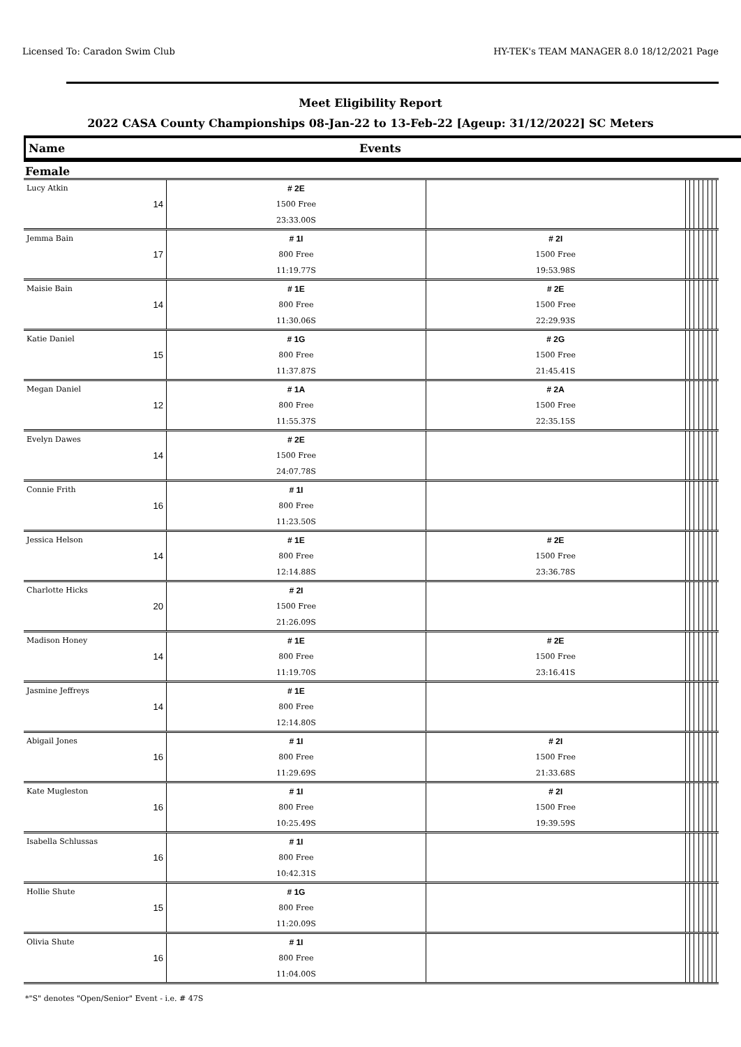Licensed To: Caradon Swim Club HY-TEK's TEAM MANAGER 8.0 18/12/2021 Page
Meet Eligibility Report
2022 CASA County Championships 08-Jan-22 to 13-Feb-22 [Ageup: 31/12/2022] SC Meters
Name Events
Female
| Lucy Atkin | # 2E | | | | | | | | | |
| 14 | 1500 Free | | | | | | | | | |
| | 23:33.00S | | | | | | | | | |
| Jemma Bain | # 1I | # 2I | | | | | | | | |
| 17 | 800 Free | 1500 Free | | | | | | | | |
| | 11:19.77S | 19:53.98S | | | | | | | | |
| Maisie Bain | # 1E | # 2E | | | | | | | | |
| 14 | 800 Free | 1500 Free | | | | | | | | |
| | 11:30.06S | 22:29.93S | | | | | | | | |
| Katie Daniel | # 1G | # 2G | | | | | | | | |
| 15 | 800 Free | 1500 Free | | | | | | | | |
| | 11:37.87S | 21:45.41S | | | | | | | | |
| Megan Daniel | # 1A | # 2A | | | | | | | | |
| 12 | 800 Free | 1500 Free | | | | | | | | |
| | 11:55.37S | 22:35.15S | | | | | | | | |
| Evelyn Dawes | # 2E | | | | | | | | | |
| 14 | 1500 Free | | | | | | | | | |
| | 24:07.78S | | | | | | | | | |
| Connie Frith | # 1I | | | | | | | | | |
| 16 | 800 Free | | | | | | | | | |
| | 11:23.50S | | | | | | | | | |
| Jessica Helson | # 1E | # 2E | | | | | | | | |
| 14 | 800 Free | 1500 Free | | | | | | | | |
| | 12:14.88S | 23:36.78S | | | | | | | | |
| Charlotte Hicks | # 2I | | | | | | | | | |
| 20 | 1500 Free | | | | | | | | | |
| | 21:26.09S | | | | | | | | | |
| Madison Honey | # 1E | # 2E | | | | | | | | |
| 14 | 800 Free | 1500 Free | | | | | | | | |
| | 11:19.70S | 23:16.41S | | | | | | | | |
| Jasmine Jeffreys | # 1E | | | | | | | | | |
| 14 | 800 Free | | | | | | | | | |
| | 12:14.80S | | | | | | | | | |
| Abigail Jones | # 1I | # 2I | | | | | | | | |
| 16 | 800 Free | 1500 Free | | | | | | | | |
| | 11:29.69S | 21:33.68S | | | | | | | | |
| Kate Mugleston | # 1I | # 2I | | | | | | | | |
| 16 | 800 Free | 1500 Free | | | | | | | | |
| | 10:25.49S | 19:39.59S | | | | | | | | |
| Isabella Schlussas | # 1I | | | | | | | | | |
| 16 | 800 Free | | | | | | | | | |
| | 10:42.31S | | | | | | | | | |
| Hollie Shute | # 1G | | | | | | | | | |
| 15 | 800 Free | | | | | | | | | |
| | 11:20.09S | | | | | | | | | |
| Olivia Shute | # 1I | | | | | | | | | |
| 16 | 800 Free | | | | | | | | | |
| | 11:04.00S | | | | | | | | | |
*"S" denotes "Open/Senior" Event - i.e. # 47S